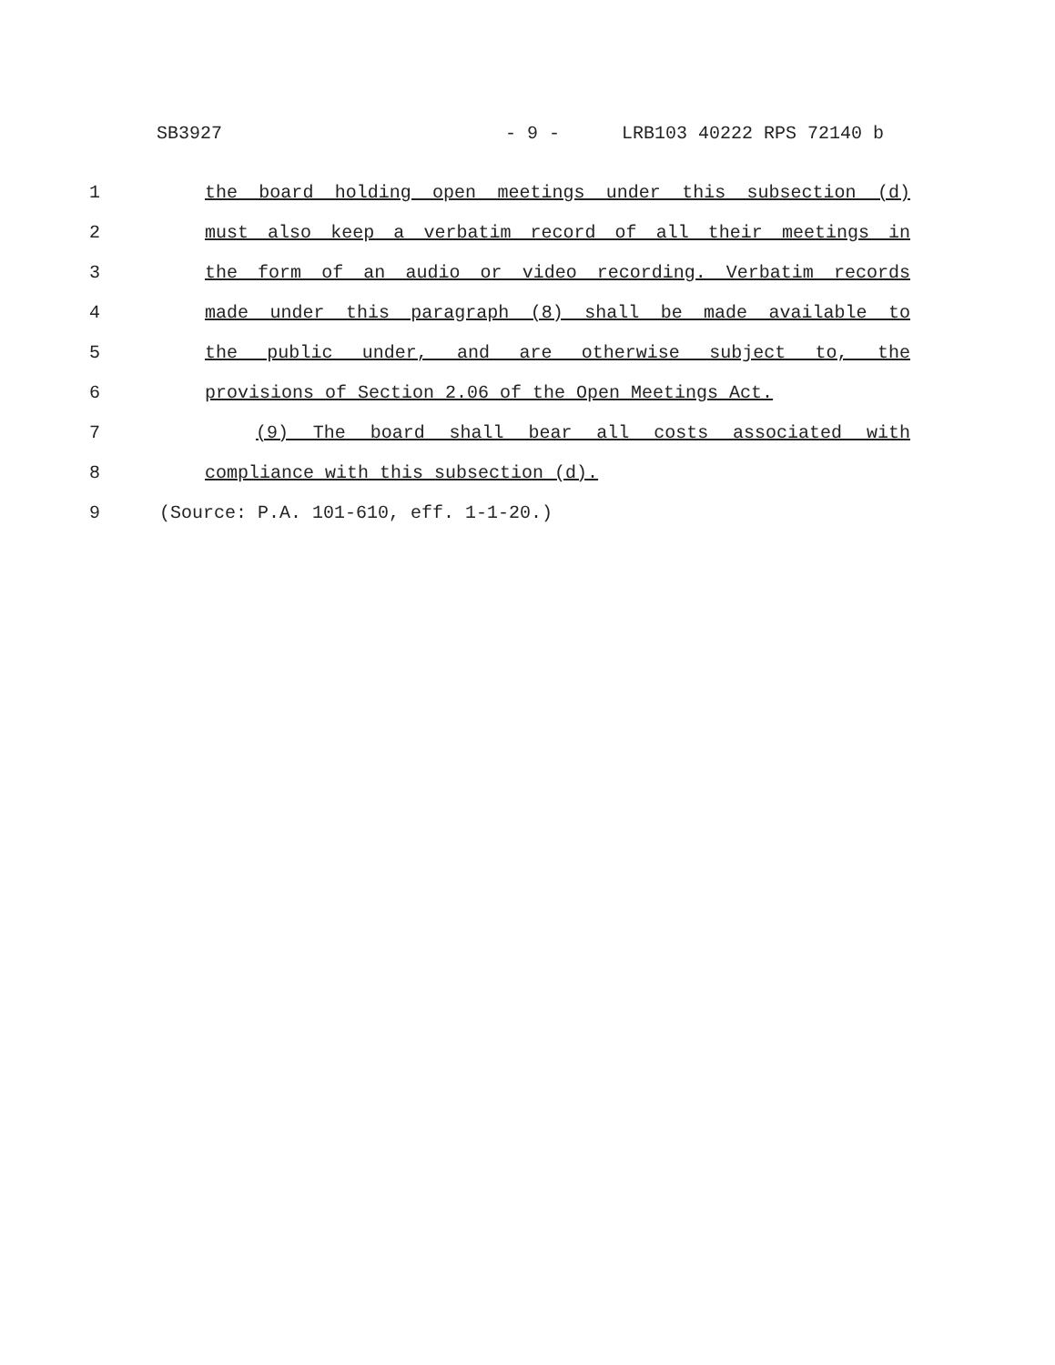SB3927 - 9 - LRB103 40222 RPS 72140 b
1 the board holding open meetings under this subsection (d)
2 must also keep a verbatim record of all their meetings in
3 the form of an audio or video recording. Verbatim records
4 made under this paragraph (8) shall be made available to
5 the public under, and are otherwise subject to, the
6 provisions of Section 2.06 of the Open Meetings Act.
7 (9) The board shall bear all costs associated with
8 compliance with this subsection (d).
9 (Source: P.A. 101-610, eff. 1-1-20.)